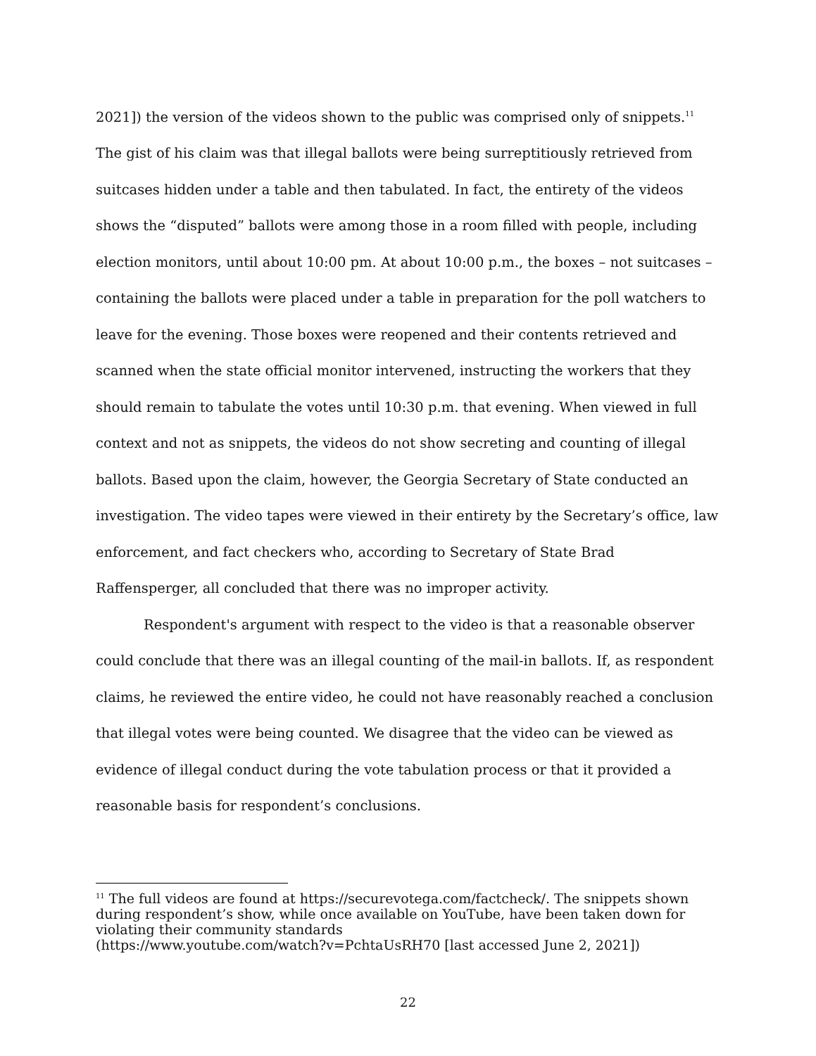2021]) the version of the videos shown to the public was comprised only of snippets.<sup>11</sup> The gist of his claim was that illegal ballots were being surreptitiously retrieved from suitcases hidden under a table and then tabulated. In fact, the entirety of the videos shows the “disputed” ballots were among those in a room filled with people, including election monitors, until about 10:00 pm. At about 10:00 p.m., the boxes – not suitcases – containing the ballots were placed under a table in preparation for the poll watchers to leave for the evening. Those boxes were reopened and their contents retrieved and scanned when the state official monitor intervened, instructing the workers that they should remain to tabulate the votes until 10:30 p.m. that evening. When viewed in full context and not as snippets, the videos do not show secreting and counting of illegal ballots. Based upon the claim, however, the Georgia Secretary of State conducted an investigation. The video tapes were viewed in their entirety by the Secretary’s office, law enforcement, and fact checkers who, according to Secretary of State Brad Raffensperger, all concluded that there was no improper activity.
Respondent's argument with respect to the video is that a reasonable observer could conclude that there was an illegal counting of the mail-in ballots. If, as respondent claims, he reviewed the entire video, he could not have reasonably reached a conclusion that illegal votes were being counted. We disagree that the video can be viewed as evidence of illegal conduct during the vote tabulation process or that it provided a reasonable basis for respondent’s conclusions.
<sup>11</sup> The full videos are found at https://securevotega.com/factcheck/. The snippets shown during respondent’s show, while once available on YouTube, have been taken down for violating their community standards
(https://www.youtube.com/watch?v=PchtaUsRH70 [last accessed June 2, 2021])
22